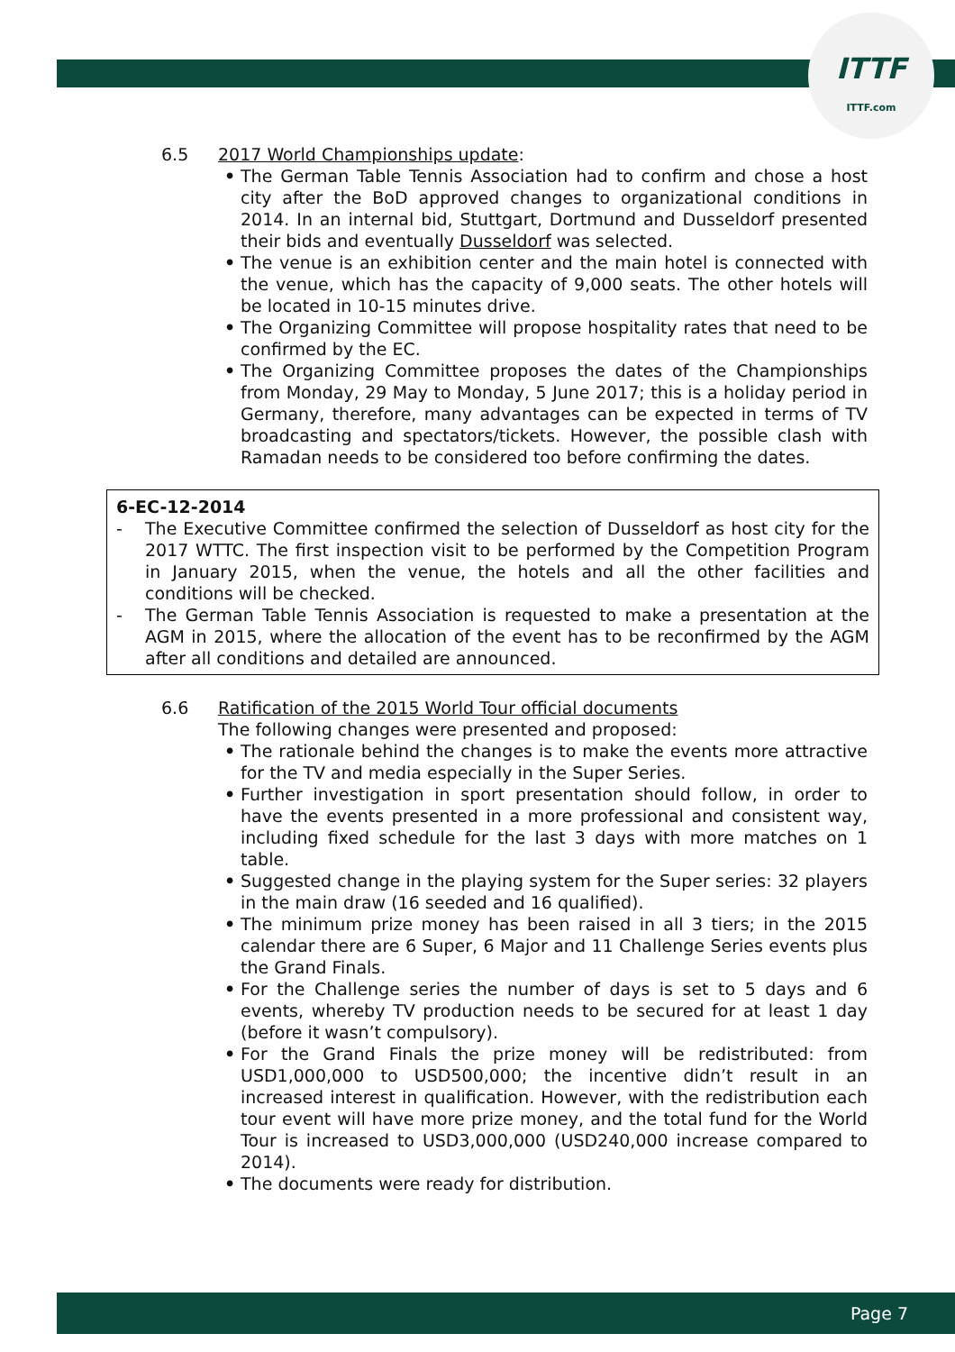ITTF
ITTF.com
6.5 2017 World Championships update:
• The German Table Tennis Association had to confirm and chose a host city after the BoD approved changes to organizational conditions in 2014. In an internal bid, Stuttgart, Dortmund and Dusseldorf presented their bids and eventually Dusseldorf was selected.
• The venue is an exhibition center and the main hotel is connected with the venue, which has the capacity of 9,000 seats. The other hotels will be located in 10-15 minutes drive.
• The Organizing Committee will propose hospitality rates that need to be confirmed by the EC.
• The Organizing Committee proposes the dates of the Championships from Monday, 29 May to Monday, 5 June 2017; this is a holiday period in Germany, therefore, many advantages can be expected in terms of TV broadcasting and spectators/tickets. However, the possible clash with Ramadan needs to be considered too before confirming the dates.
6-EC-12-2014
- The Executive Committee confirmed the selection of Dusseldorf as host city for the 2017 WTTC. The first inspection visit to be performed by the Competition Program in January 2015, when the venue, the hotels and all the other facilities and conditions will be checked.
- The German Table Tennis Association is requested to make a presentation at the AGM in 2015, where the allocation of the event has to be reconfirmed by the AGM after all conditions and detailed are announced.
6.6 Ratification of the 2015 World Tour official documents
The following changes were presented and proposed:
• The rationale behind the changes is to make the events more attractive for the TV and media especially in the Super Series.
• Further investigation in sport presentation should follow, in order to have the events presented in a more professional and consistent way, including fixed schedule for the last 3 days with more matches on 1 table.
• Suggested change in the playing system for the Super series: 32 players in the main draw (16 seeded and 16 qualified).
• The minimum prize money has been raised in all 3 tiers; in the 2015 calendar there are 6 Super, 6 Major and 11 Challenge Series events plus the Grand Finals.
• For the Challenge series the number of days is set to 5 days and 6 events, whereby TV production needs to be secured for at least 1 day (before it wasn’t compulsory).
• For the Grand Finals the prize money will be redistributed: from USD1,000,000 to USD500,000; the incentive didn’t result in an increased interest in qualification. However, with the redistribution each tour event will have more prize money, and the total fund for the World Tour is increased to USD3,000,000 (USD240,000 increase compared to 2014).
• The documents were ready for distribution.
Page 7